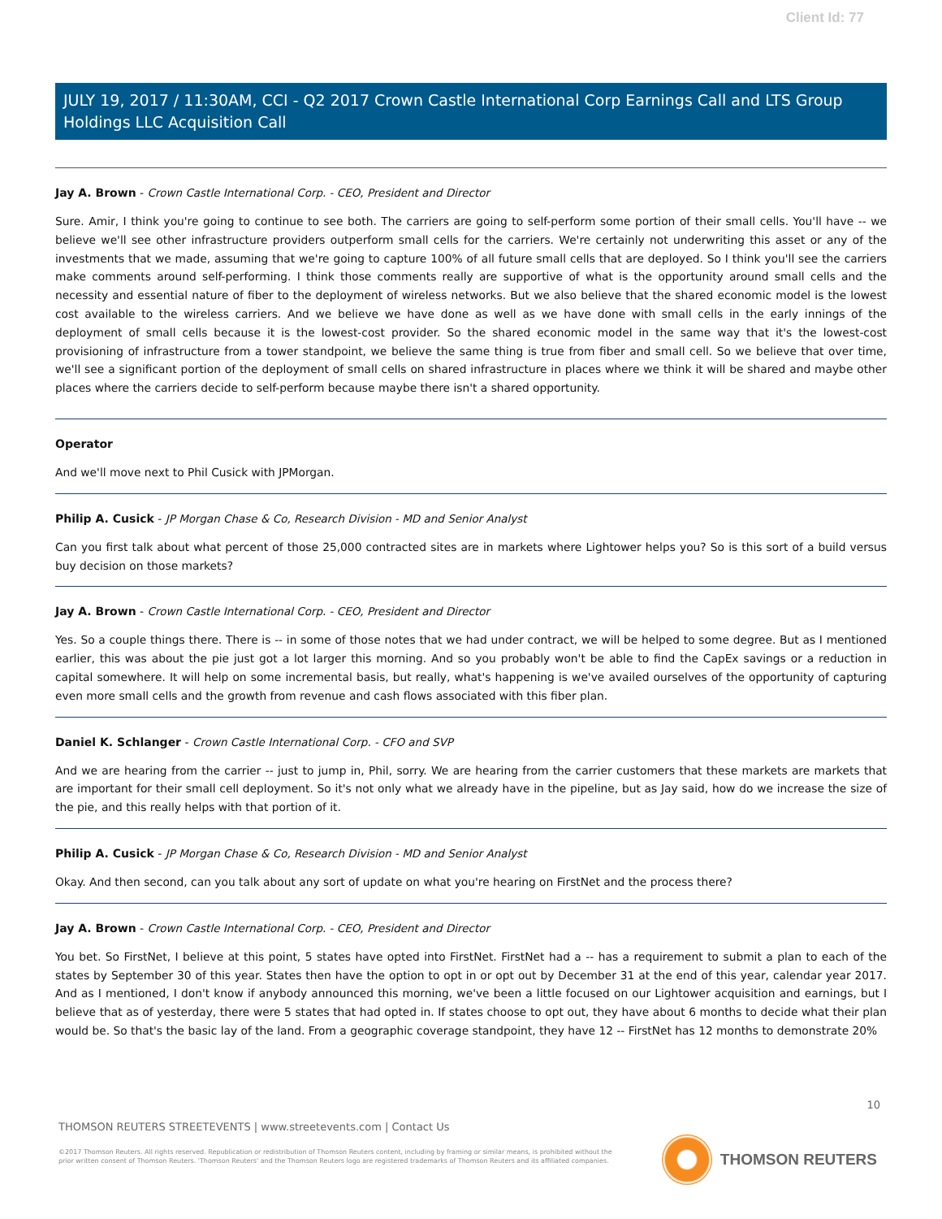Client Id: 77
JULY 19, 2017 / 11:30AM, CCI - Q2 2017 Crown Castle International Corp Earnings Call and LTS Group Holdings LLC Acquisition Call
Jay A. Brown - Crown Castle International Corp. - CEO, President and Director
Sure. Amir, I think you're going to continue to see both. The carriers are going to self-perform some portion of their small cells. You'll have -- we believe we'll see other infrastructure providers outperform small cells for the carriers. We're certainly not underwriting this asset or any of the investments that we made, assuming that we're going to capture 100% of all future small cells that are deployed. So I think you'll see the carriers make comments around self-performing. I think those comments really are supportive of what is the opportunity around small cells and the necessity and essential nature of fiber to the deployment of wireless networks. But we also believe that the shared economic model is the lowest cost available to the wireless carriers. And we believe we have done as well as we have done with small cells in the early innings of the deployment of small cells because it is the lowest-cost provider. So the shared economic model in the same way that it's the lowest-cost provisioning of infrastructure from a tower standpoint, we believe the same thing is true from fiber and small cell. So we believe that over time, we'll see a significant portion of the deployment of small cells on shared infrastructure in places where we think it will be shared and maybe other places where the carriers decide to self-perform because maybe there isn't a shared opportunity.
Operator
And we'll move next to Phil Cusick with JPMorgan.
Philip A. Cusick - JP Morgan Chase & Co, Research Division - MD and Senior Analyst
Can you first talk about what percent of those 25,000 contracted sites are in markets where Lightower helps you? So is this sort of a build versus buy decision on those markets?
Jay A. Brown - Crown Castle International Corp. - CEO, President and Director
Yes. So a couple things there. There is -- in some of those notes that we had under contract, we will be helped to some degree. But as I mentioned earlier, this was about the pie just got a lot larger this morning. And so you probably won't be able to find the CapEx savings or a reduction in capital somewhere. It will help on some incremental basis, but really, what's happening is we've availed ourselves of the opportunity of capturing even more small cells and the growth from revenue and cash flows associated with this fiber plan.
Daniel K. Schlanger - Crown Castle International Corp. - CFO and SVP
And we are hearing from the carrier -- just to jump in, Phil, sorry. We are hearing from the carrier customers that these markets are markets that are important for their small cell deployment. So it's not only what we already have in the pipeline, but as Jay said, how do we increase the size of the pie, and this really helps with that portion of it.
Philip A. Cusick - JP Morgan Chase & Co, Research Division - MD and Senior Analyst
Okay. And then second, can you talk about any sort of update on what you're hearing on FirstNet and the process there?
Jay A. Brown - Crown Castle International Corp. - CEO, President and Director
You bet. So FirstNet, I believe at this point, 5 states have opted into FirstNet. FirstNet had a -- has a requirement to submit a plan to each of the states by September 30 of this year. States then have the option to opt in or opt out by December 31 at the end of this year, calendar year 2017. And as I mentioned, I don't know if anybody announced this morning, we've been a little focused on our Lightower acquisition and earnings, but I believe that as of yesterday, there were 5 states that had opted in. If states choose to opt out, they have about 6 months to decide what their plan would be. So that's the basic lay of the land. From a geographic coverage standpoint, they have 12 -- FirstNet has 12 months to demonstrate 20%
10
THOMSON REUTERS STREETEVENTS | www.streetevents.com | Contact Us
©2017 Thomson Reuters. All rights reserved. Republication or redistribution of Thomson Reuters content, including by framing or similar means, is prohibited without the prior written consent of Thomson Reuters. 'Thomson Reuters' and the Thomson Reuters logo are registered trademarks of Thomson Reuters and its affiliated companies.
THOMSON REUTERS